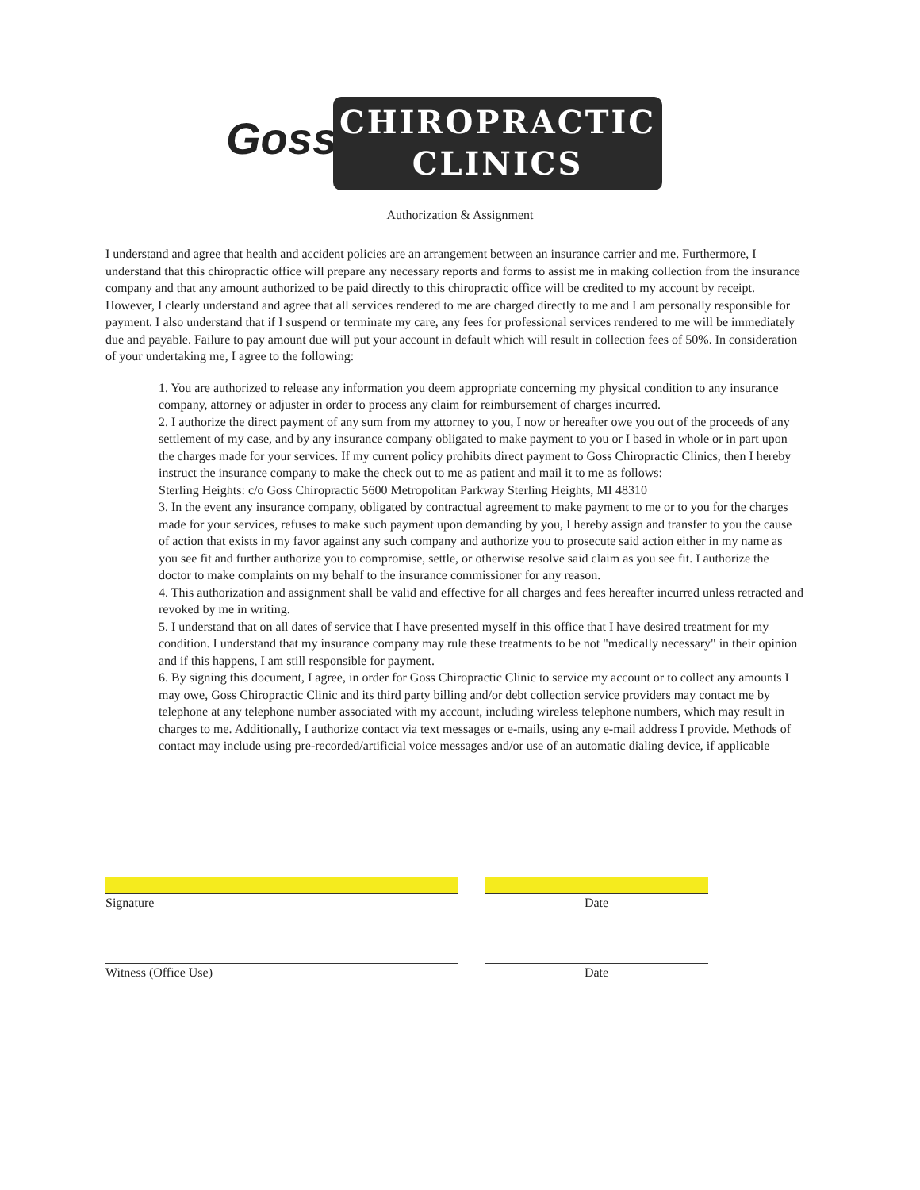Goss
CHIROPRACTIC
CLINICS
Authorization & Assignment
I understand and agree that health and accident policies are an arrangement between an insurance carrier and me. Furthermore, I understand that this chiropractic office will prepare any necessary reports and forms to assist me in making collection from the insurance company and that any amount authorized to be paid directly to this chiropractic office will be credited to my account by receipt. However, I clearly understand and agree that all services rendered to me are charged directly to me and I am personally responsible for payment. I also understand that if I suspend or terminate my care, any fees for professional services rendered to me will be immediately due and payable. Failure to pay amount due will put your account in default which will result in collection fees of 50%. In consideration of your undertaking me, I agree to the following:
1. You are authorized to release any information you deem appropriate concerning my physical condition to any insurance company, attorney or adjuster in order to process any claim for reimbursement of charges incurred.
2. I authorize the direct payment of any sum from my attorney to you, I now or hereafter owe you out of the proceeds of any settlement of my case, and by any insurance company obligated to make payment to you or I based in whole or in part upon the charges made for your services. If my current policy prohibits direct payment to Goss Chiropractic Clinics, then I hereby instruct the insurance company to make the check out to me as patient and mail it to me as follows:
Sterling Heights: c/o Goss Chiropractic 5600 Metropolitan Parkway Sterling Heights, MI 48310
3. In the event any insurance company, obligated by contractual agreement to make payment to me or to you for the charges made for your services, refuses to make such payment upon demanding by you, I hereby assign and transfer to you the cause of action that exists in my favor against any such company and authorize you to prosecute said action either in my name as you see fit and further authorize you to compromise, settle, or otherwise resolve said claim as you see fit. I authorize the doctor to make complaints on my behalf to the insurance commissioner for any reason.
4. This authorization and assignment shall be valid and effective for all charges and fees hereafter incurred unless retracted and revoked by me in writing.
5. I understand that on all dates of service that I have presented myself in this office that I have desired treatment for my condition. I understand that my insurance company may rule these treatments to be not "medically necessary" in their opinion and if this happens, I am still responsible for payment.
6. By signing this document, I agree, in order for Goss Chiropractic Clinic to service my account or to collect any amounts I may owe, Goss Chiropractic Clinic and its third party billing and/or debt collection service providers may contact me by telephone at any telephone number associated with my account, including wireless telephone numbers, which may result in charges to me. Additionally, I authorize contact via text messages or e-mails, using any e-mail address I provide. Methods of contact may include using pre-recorded/artificial voice messages and/or use of an automatic dialing device, if applicable
Signature Date
Witness (Office Use) Date